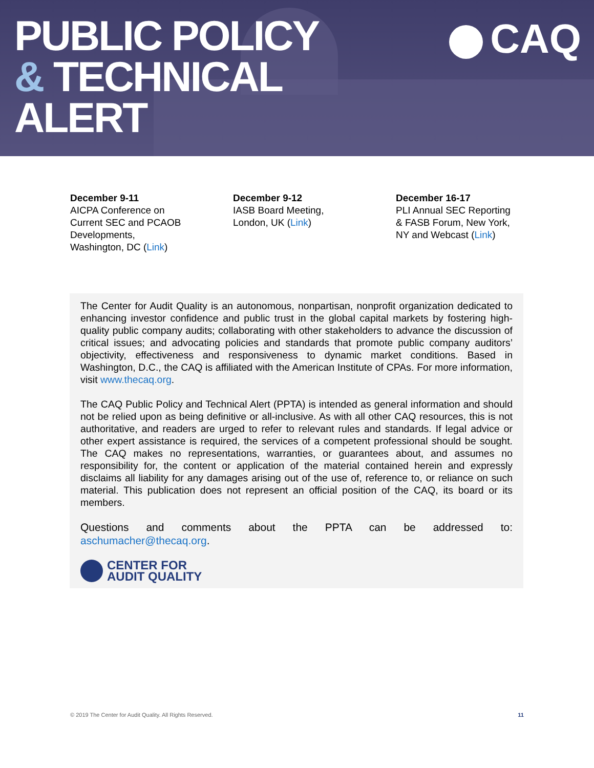PUBLIC POLICY
& TECHNICAL
ALERT
CAQ
December 9-11
AICPA Conference on
Current SEC and PCAOB
Developments,
Washington, DC (Link)
December 9-12
IASB Board Meeting,
London, UK (Link)
December 16-17
PLI Annual SEC Reporting
& FASB Forum, New York,
NY and Webcast (Link)
The Center for Audit Quality is an autonomous, nonpartisan, nonprofit organization dedicated to enhancing investor confidence and public trust in the global capital markets by fostering high-quality public company audits; collaborating with other stakeholders to advance the discussion of critical issues; and advocating policies and standards that promote public company auditors’ objectivity, effectiveness and responsiveness to dynamic market conditions. Based in Washington, D.C., the CAQ is affiliated with the American Institute of CPAs. For more information, visit www.thecaq.org.
The CAQ Public Policy and Technical Alert (PPTA) is intended as general information and should not be relied upon as being definitive or all-inclusive. As with all other CAQ resources, this is not authoritative, and readers are urged to refer to relevant rules and standards. If legal advice or other expert assistance is required, the services of a competent professional should be sought. The CAQ makes no representations, warranties, or guarantees about, and assumes no responsibility for, the content or application of the material contained herein and expressly disclaims all liability for any damages arising out of the use of, reference to, or reliance on such material. This publication does not represent an official position of the CAQ, its board or its members.
Questions and comments about the PPTA can be addressed to: aschumacher@thecaq.org.
CENTER FOR
AUDIT QUALITY
© 2019 The Center for Audit Quality. All Rights Reserved.
11